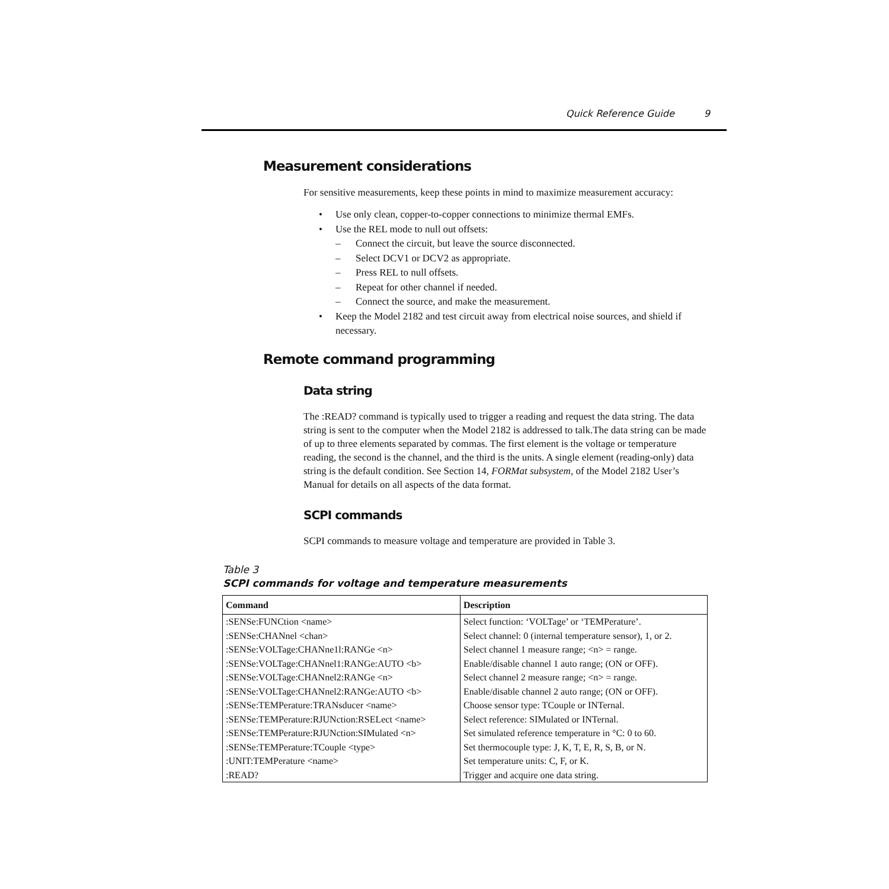Quick Reference Guide 9
Measurement considerations
For sensitive measurements, keep these points in mind to maximize measurement accuracy:
• Use only clean, copper-to-copper connections to minimize thermal EMFs.
• Use the REL mode to null out offsets:
– Connect the circuit, but leave the source disconnected.
– Select DCV1 or DCV2 as appropriate.
– Press REL to null offsets.
– Repeat for other channel if needed.
– Connect the source, and make the measurement.
• Keep the Model 2182 and test circuit away from electrical noise sources, and shield if necessary.
Remote command programming
Data string
The :READ? command is typically used to trigger a reading and request the data string. The data string is sent to the computer when the Model 2182 is addressed to talk.The data string can be made of up to three elements separated by commas. The first element is the voltage or temperature reading, the second is the channel, and the third is the units. A single element (reading-only) data string is the default condition. See Section 14, FORMat subsystem, of the Model 2182 User’s Manual for details on all aspects of the data format.
SCPI commands
SCPI commands to measure voltage and temperature are provided in Table 3.
Table 3
SCPI commands for voltage and temperature measurements
| Command | Description |
| --- | --- |
| :SENSe:FUNCtion <name> | Select function: ‘VOLTage’ or ‘TEMPerature’. |
| :SENSe:CHANnel <chan> | Select channel: 0 (internal temperature sensor), 1, or 2. |
| :SENSe:VOLTage:CHANne1l:RANGe <n> | Select channel 1 measure range; <n> = range. |
| :SENSe:VOLTage:CHANnel1:RANGe:AUTO <b> | Enable/disable channel 1 auto range; (ON or OFF). |
| :SENSe:VOLTage:CHANnel2:RANGe <n> | Select channel 2 measure range; <n> = range. |
| :SENSe:VOLTage:CHANnel2:RANGe:AUTO <b> | Enable/disable channel 2 auto range; (ON or OFF). |
| :SENSe:TEMPerature:TRANsducer <name> | Choose sensor type: TCouple or INTernal. |
| :SENSe:TEMPerature:RJUNction:RSELect <name> | Select reference: SIMulated or INTernal. |
| :SENSe:TEMPerature:RJUNction:SIMulated <n> | Set simulated reference temperature in °C: 0 to 60. |
| :SENSe:TEMPerature:TCouple <type> | Set thermocouple type: J, K, T, E, R, S, B, or N. |
| :UNIT:TEMPerature <name> | Set temperature units: C, F, or K. |
| :READ? | Trigger and acquire one data string. |